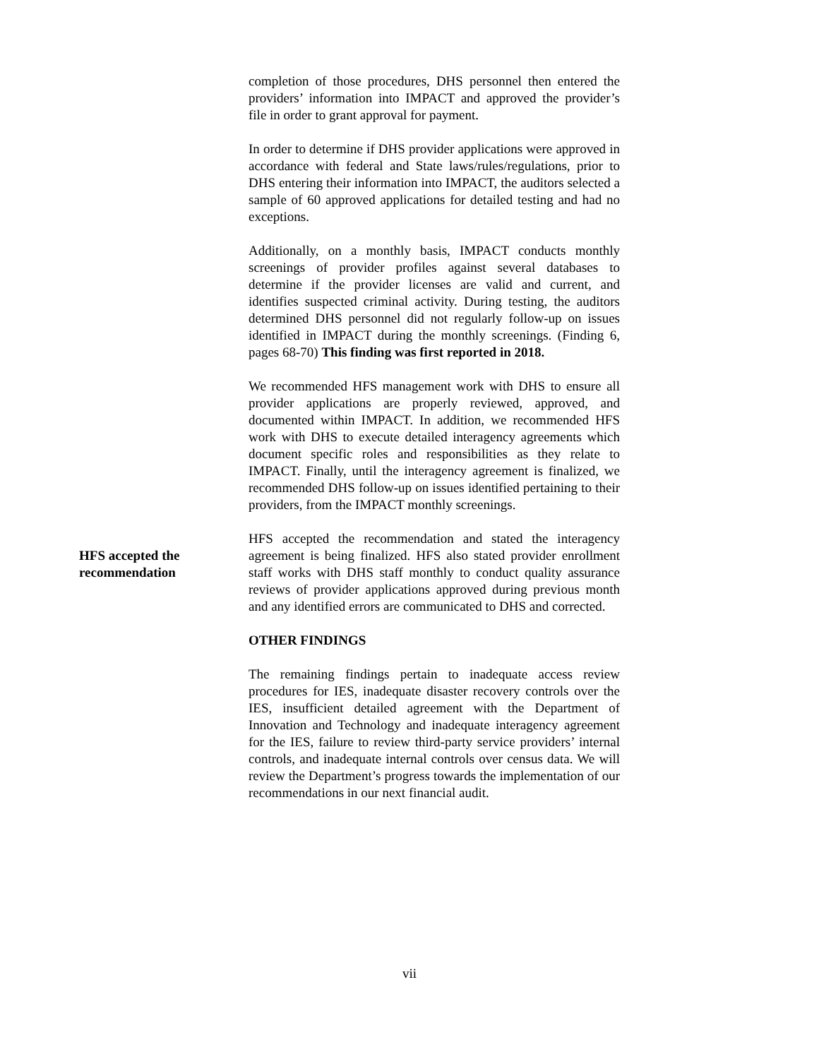completion of those procedures, DHS personnel then entered the providers’ information into IMPACT and approved the provider’s file in order to grant approval for payment.
In order to determine if DHS provider applications were approved in accordance with federal and State laws/rules/regulations, prior to DHS entering their information into IMPACT, the auditors selected a sample of 60 approved applications for detailed testing and had no exceptions.
Additionally, on a monthly basis, IMPACT conducts monthly screenings of provider profiles against several databases to determine if the provider licenses are valid and current, and identifies suspected criminal activity. During testing, the auditors determined DHS personnel did not regularly follow-up on issues identified in IMPACT during the monthly screenings. (Finding 6, pages 68-70) This finding was first reported in 2018.
We recommended HFS management work with DHS to ensure all provider applications are properly reviewed, approved, and documented within IMPACT. In addition, we recommended HFS work with DHS to execute detailed interagency agreements which document specific roles and responsibilities as they relate to IMPACT. Finally, until the interagency agreement is finalized, we recommended DHS follow-up on issues identified pertaining to their providers, from the IMPACT monthly screenings.
HFS accepted the recommendation
HFS accepted the recommendation and stated the interagency agreement is being finalized. HFS also stated provider enrollment staff works with DHS staff monthly to conduct quality assurance reviews of provider applications approved during previous month and any identified errors are communicated to DHS and corrected.
OTHER FINDINGS
The remaining findings pertain to inadequate access review procedures for IES, inadequate disaster recovery controls over the IES, insufficient detailed agreement with the Department of Innovation and Technology and inadequate interagency agreement for the IES, failure to review third-party service providers’ internal controls, and inadequate internal controls over census data. We will review the Department’s progress towards the implementation of our recommendations in our next financial audit.
vii